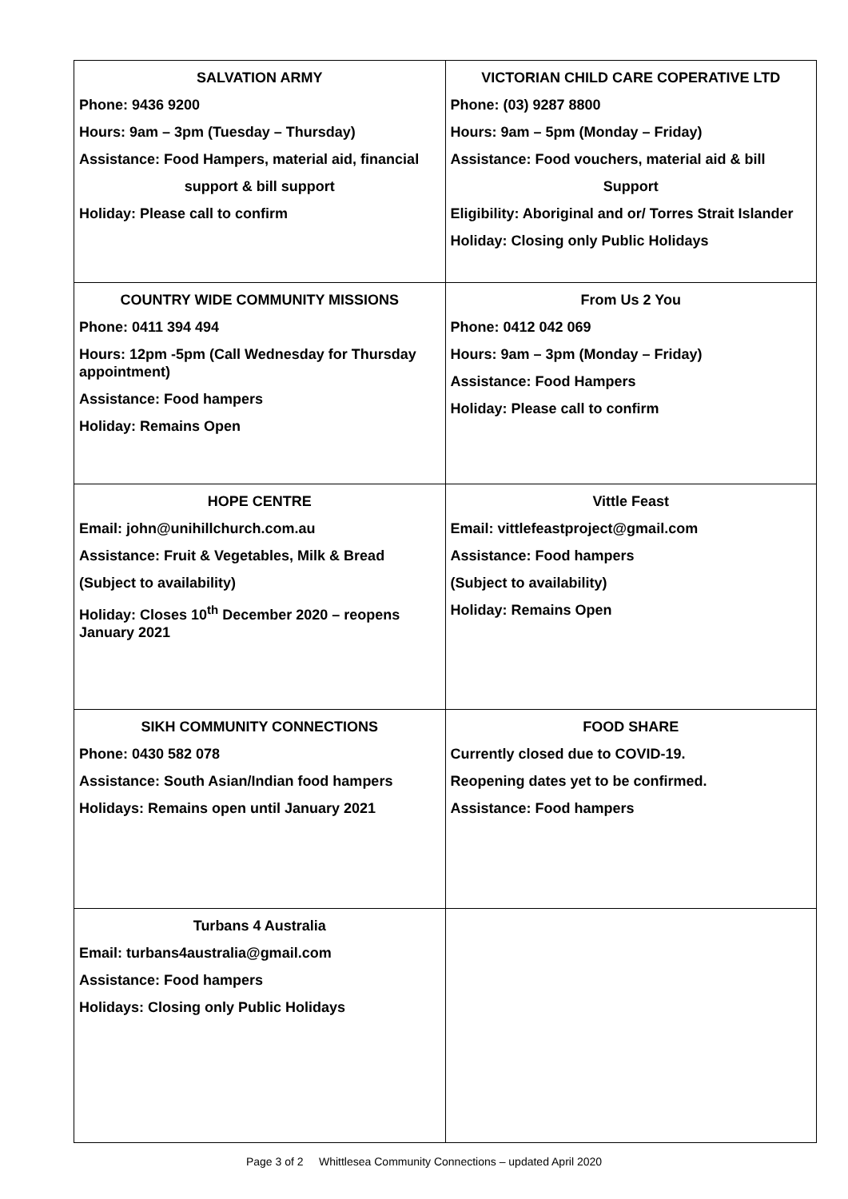| SALVATION ARMY Phone: 9436 9200 Hours: 9am – 3pm (Tuesday – Thursday) Assistance: Food Hampers, material aid, financial support & bill support Holiday: Please call to confirm | VICTORIAN CHILD CARE COPERATIVE LTD Phone: (03) 9287 8800 Hours: 9am – 5pm (Monday – Friday) Assistance: Food vouchers, material aid & bill Support Eligibility: Aboriginal and or/ Torres Strait Islander Holiday: Closing only Public Holidays |
| COUNTRY WIDE COMMUNITY MISSIONS Phone: 0411 394 494 Hours: 12pm -5pm (Call Wednesday for Thursday appointment) Assistance: Food hampers Holiday: Remains Open | From Us 2 You Phone: 0412 042 069 Hours: 9am – 3pm (Monday – Friday) Assistance: Food Hampers Holiday: Please call to confirm |
| HOPE CENTRE Email: john@unihillchurch.com.au Assistance: Fruit & Vegetables, Milk & Bread (Subject to availability) Holiday: Closes 10<sup>th</sup> December 2020 – reopens January 2021 | Vittle Feast Email: vittlefeastproject@gmail.com Assistance: Food hampers (Subject to availability) Holiday: Remains Open |
| SIKH COMMUNITY CONNECTIONS Phone: 0430 582 078 Assistance: South Asian/Indian food hampers Holidays: Remains open until January 2021 | FOOD SHARE Currently closed due to COVID-19. Reopening dates yet to be confirmed. Assistance: Food hampers |
| Turbans 4 Australia Email: turbans4australia@gmail.com Assistance: Food hampers Holidays: Closing only Public Holidays | |
Page 3 of 2 Whittlesea Community Connections – updated April 2020